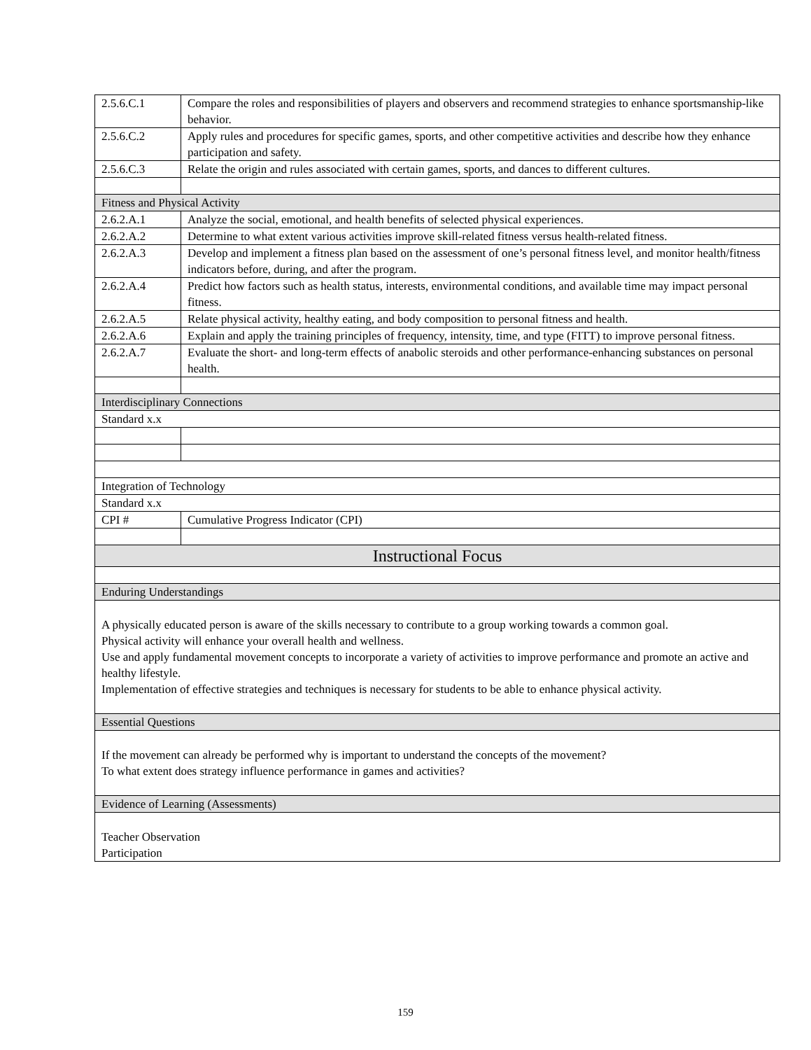| 2.5.6.C.1 | Compare the roles and responsibilities of players and observers and recommend strategies to enhance sportsmanship-like behavior. |
| 2.5.6.C.2 | Apply rules and procedures for specific games, sports, and other competitive activities and describe how they enhance participation and safety. |
| 2.5.6.C.3 | Relate the origin and rules associated with certain games, sports, and dances to different cultures. |
| Fitness and Physical Activity | |
| 2.6.2.A.1 | Analyze the social, emotional, and health benefits of selected physical experiences. |
| 2.6.2.A.2 | Determine to what extent various activities improve skill-related fitness versus health-related fitness. |
| 2.6.2.A.3 | Develop and implement a fitness plan based on the assessment of one’s personal fitness level, and monitor health/fitness indicators before, during, and after the program. |
| 2.6.2.A.4 | Predict how factors such as health status, interests, environmental conditions, and available time may impact personal fitness. |
| 2.6.2.A.5 | Relate physical activity, healthy eating, and body composition to personal fitness and health. |
| 2.6.2.A.6 | Explain and apply the training principles of frequency, intensity, time, and type (FITT) to improve personal fitness. |
| 2.6.2.A.7 | Evaluate the short- and long-term effects of anabolic steroids and other performance-enhancing substances on personal health. |
| Interdisciplinary Connections | |
| Standard x.x | |
| Integration of Technology | |
| Standard x.x | |
| CPI # | Cumulative Progress Indicator (CPI) |
| Instructional Focus | |
| Enduring Understandings | |
| A physically educated person is aware of the skills necessary to contribute to a group working towards a common goal. Physical activity will enhance your overall health and wellness. Use and apply fundamental movement concepts to incorporate a variety of activities to improve performance and promote an active and healthy lifestyle. Implementation of effective strategies and techniques is necessary for students to be able to enhance physical activity. | |
| Essential Questions | |
| If the movement can already be performed why is important to understand the concepts of the movement? To what extent does strategy influence performance in games and activities? | |
| Evidence of Learning (Assessments) | |
| Teacher Observation Participation | |
159